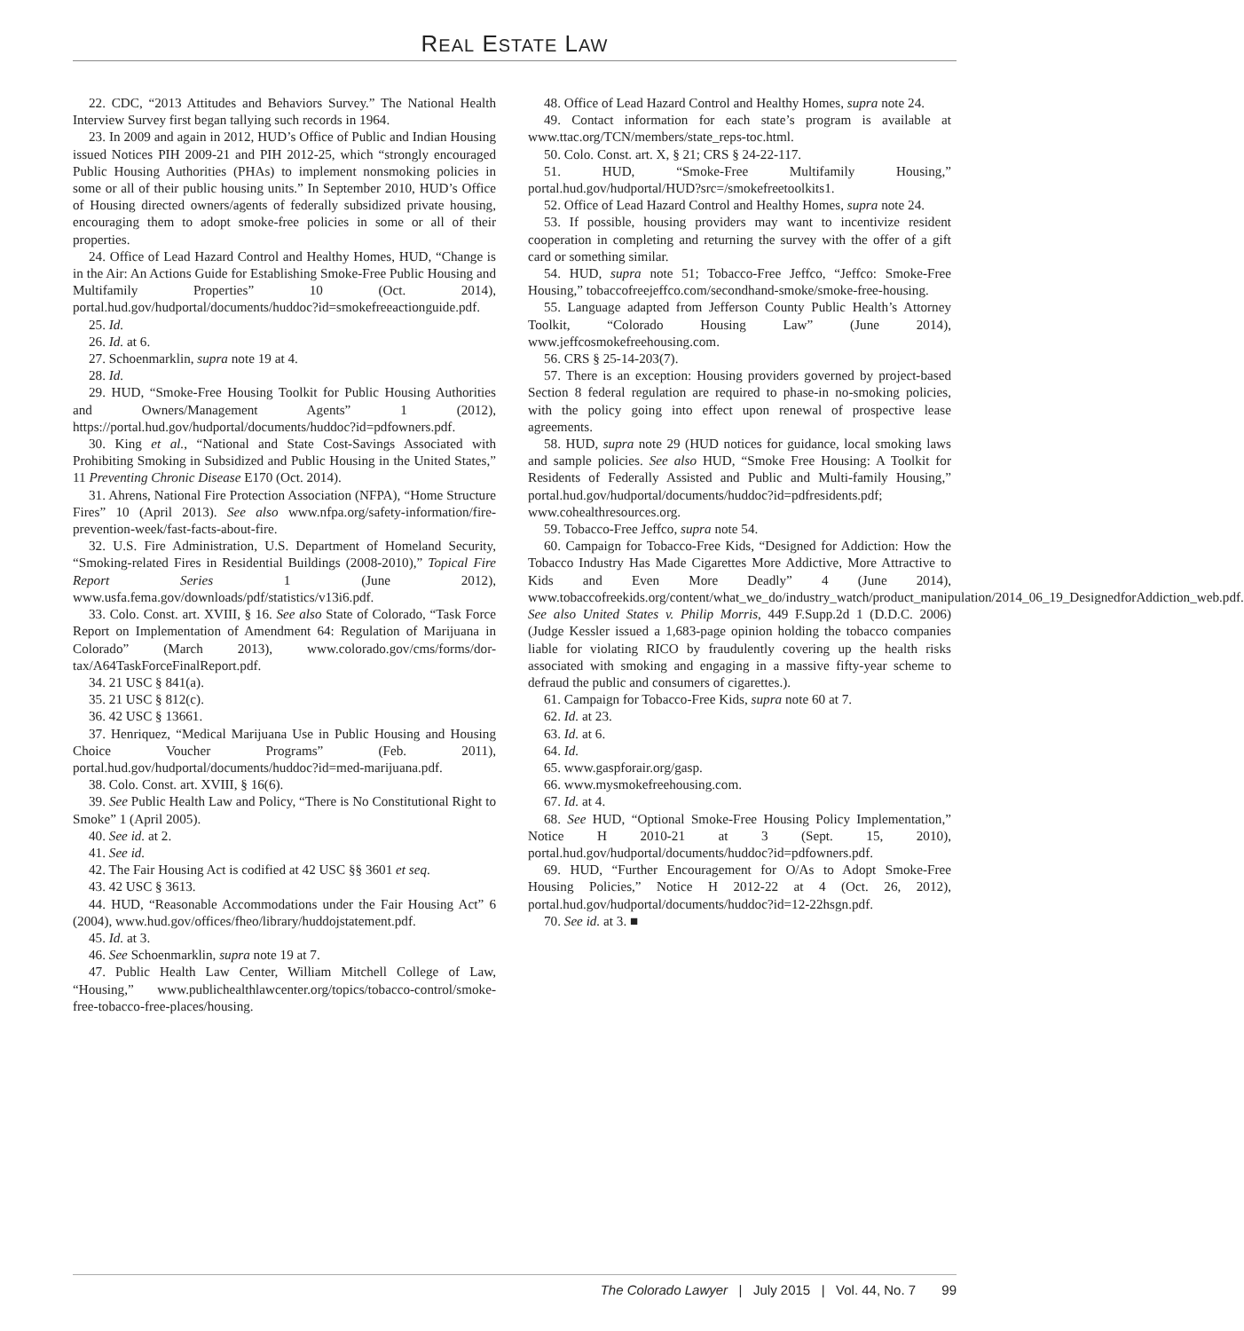REAL ESTATE LAW
22. CDC, “2013 Attitudes and Behaviors Survey.” The National Health Interview Survey first began tallying such records in 1964.
23. In 2009 and again in 2012, HUD’s Office of Public and Indian Housing issued Notices PIH 2009-21 and PIH 2012-25, which “strongly encouraged Public Housing Authorities (PHAs) to implement nonsmoking policies in some or all of their public housing units.” In September 2010, HUD’s Office of Housing directed owners/agents of federally subsidized private housing, encouraging them to adopt smoke-free policies in some or all of their properties.
24. Office of Lead Hazard Control and Healthy Homes, HUD, “Change is in the Air: An Actions Guide for Establishing Smoke-Free Public Housing and Multifamily Properties” 10 (Oct. 2014), portal.hud.gov/hudportal/documents/huddoc?id=smokefreeactionguide.pdf.
25. Id.
26. Id. at 6.
27. Schoenmarklin, supra note 19 at 4.
28. Id.
29. HUD, “Smoke-Free Housing Toolkit for Public Housing Authorities and Owners/Management Agents” 1 (2012), https://portal.hud.gov/hudportal/documents/huddoc?id=pdfowners.pdf.
30. King et al., “National and State Cost-Savings Associated with Prohibiting Smoking in Subsidized and Public Housing in the United States,” 11 Preventing Chronic Disease E170 (Oct. 2014).
31. Ahrens, National Fire Protection Association (NFPA), “Home Structure Fires” 10 (April 2013). See also www.nfpa.org/safety-information/fire-prevention-week/fast-facts-about-fire.
32. U.S. Fire Administration, U.S. Department of Homeland Security, “Smoking-related Fires in Residential Buildings (2008-2010),” Topical Fire Report Series 1 (June 2012), www.usfa.fema.gov/downloads/pdf/statistics/v13i6.pdf.
33. Colo. Const. art. XVIII, § 16. See also State of Colorado, “Task Force Report on Implementation of Amendment 64: Regulation of Marijuana in Colorado” (March 2013), www.colorado.gov/cms/forms/dor-tax/A64TaskForceFinalReport.pdf.
34. 21 USC § 841(a).
35. 21 USC § 812(c).
36. 42 USC § 13661.
37. Henriquez, “Medical Marijuana Use in Public Housing and Housing Choice Voucher Programs” (Feb. 2011), portal.hud.gov/hudportal/documents/huddoc?id=med-marijuana.pdf.
38. Colo. Const. art. XVIII, § 16(6).
39. See Public Health Law and Policy, “There is No Constitutional Right to Smoke” 1 (April 2005).
40. See id. at 2.
41. See id.
42. The Fair Housing Act is codified at 42 USC §§ 3601 et seq.
43. 42 USC § 3613.
44. HUD, “Reasonable Accommodations under the Fair Housing Act” 6 (2004), www.hud.gov/offices/fheo/library/huddojstatement.pdf.
45. Id. at 3.
46. See Schoenmarklin, supra note 19 at 7.
47. Public Health Law Center, William Mitchell College of Law, “Housing,” www.publichealthlawcenter.org/topics/tobacco-control/smoke-free-tobacco-free-places/housing.
48. Office of Lead Hazard Control and Healthy Homes, supra note 24.
49. Contact information for each state’s program is available at www.ttac.org/TCN/members/state_reps-toc.html.
50. Colo. Const. art. X, § 21; CRS § 24-22-117.
51. HUD, “Smoke-Free Multifamily Housing,” portal.hud.gov/hudportal/HUD?src=/smokefreetoolkits1.
52. Office of Lead Hazard Control and Healthy Homes, supra note 24.
53. If possible, housing providers may want to incentivize resident cooperation in completing and returning the survey with the offer of a gift card or something similar.
54. HUD, supra note 51; Tobacco-Free Jeffco, “Jeffco: Smoke-Free Housing,” tobaccofreejeffco.com/secondhand-smoke/smoke-free-housing.
55. Language adapted from Jefferson County Public Health’s Attorney Toolkit, “Colorado Housing Law” (June 2014), www.jeffcosmokefreehousing.com.
56. CRS § 25-14-203(7).
57. There is an exception: Housing providers governed by project-based Section 8 federal regulation are required to phase-in no-smoking policies, with the policy going into effect upon renewal of prospective lease agreements.
58. HUD, supra note 29 (HUD notices for guidance, local smoking laws and sample policies. See also HUD, “Smoke Free Housing: A Toolkit for Residents of Federally Assisted and Public and Multi-family Housing,” portal.hud.gov/hudportal/documents/huddoc?id=pdfresidents.pdf; www.cohealthresources.org.
59. Tobacco-Free Jeffco, supra note 54.
60. Campaign for Tobacco-Free Kids, “Designed for Addiction: How the Tobacco Industry Has Made Cigarettes More Addictive, More Attractive to Kids and Even More Deadly” 4 (June 2014), www.tobaccofreekids.org/content/what_we_do/industry_watch/product_manipulation/2014_06_19_DesignedforAddiction_web.pdf. See also United States v. Philip Morris, 449 F.Supp.2d 1 (D.D.C. 2006) (Judge Kessler issued a 1,683-page opinion holding the tobacco companies liable for violating RICO by fraudulently covering up the health risks associated with smoking and engaging in a massive fifty-year scheme to defraud the public and consumers of cigarettes.).
61. Campaign for Tobacco-Free Kids, supra note 60 at 7.
62. Id. at 23.
63. Id. at 6.
64. Id.
65. www.gaspforair.org/gasp.
66. www.mysmokefreehousing.com.
67. Id. at 4.
68. See HUD, “Optional Smoke-Free Housing Policy Implementation,” Notice H 2010-21 at 3 (Sept. 15, 2010), portal.hud.gov/hudportal/documents/huddoc?id=pdfowners.pdf.
69. HUD, “Further Encouragement for O/As to Adopt Smoke-Free Housing Policies,” Notice H 2012-22 at 4 (Oct. 26, 2012), portal.hud.gov/hudportal/documents/huddoc?id=12-22hsgn.pdf.
70. See id. at 3. ■
The Colorado Lawyer | July 2015 | Vol. 44, No. 7 99